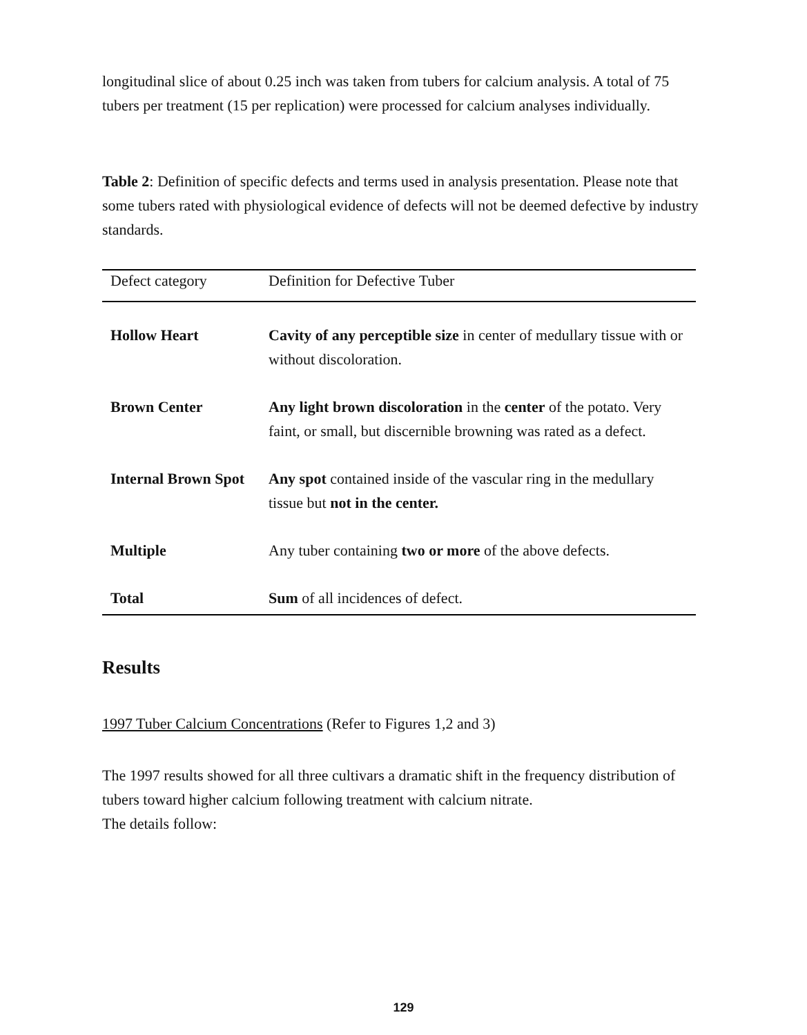longitudinal slice of about 0.25 inch was taken from tubers for calcium analysis. A total of 75 tubers per treatment (15 per replication) were processed for calcium analyses individually.
Table 2: Definition of specific defects and terms used in analysis presentation. Please note that some tubers rated with physiological evidence of defects will not be deemed defective by industry standards.
| Defect category | Definition for Defective Tuber |
| --- | --- |
| Hollow Heart | Cavity of any perceptible size in center of medullary tissue with or without discoloration. |
| Brown Center | Any light brown discoloration in the center of the potato. Very faint, or small, but discernible browning was rated as a defect. |
| Internal Brown Spot | Any spot contained inside of the vascular ring in the medullary tissue but not in the center. |
| Multiple | Any tuber containing two or more of the above defects. |
| Total | Sum of all incidences of defect. |
Results
1997 Tuber Calcium Concentrations (Refer to Figures 1,2 and 3)
The 1997 results showed for all three cultivars a dramatic shift in the frequency distribution of tubers toward higher calcium following treatment with calcium nitrate.
The details follow:
129